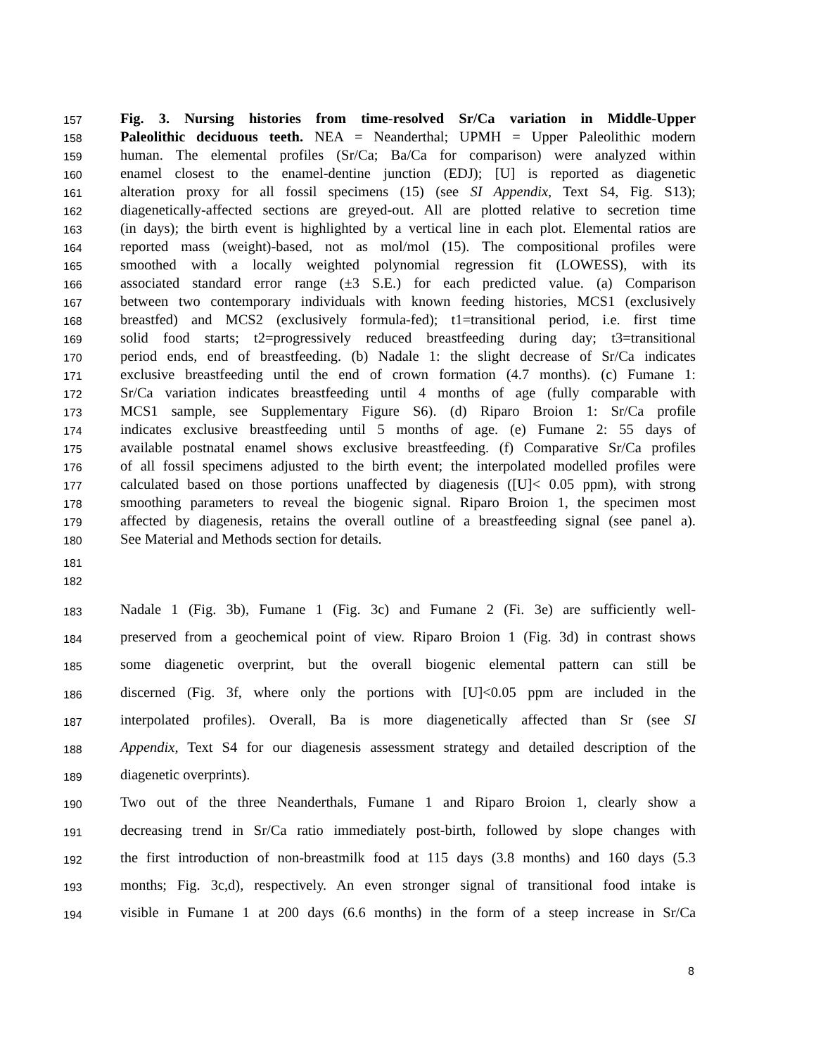157 Fig. 3. Nursing histories from time-resolved Sr/Ca variation in Middle-Upper
158 Paleolithic deciduous teeth. NEA = Neanderthal; UPMH = Upper Paleolithic modern
159 human. The elemental profiles (Sr/Ca; Ba/Ca for comparison) were analyzed within
160 enamel closest to the enamel-dentine junction (EDJ); [U] is reported as diagenetic
161 alteration proxy for all fossil specimens (15) (see SI Appendix, Text S4, Fig. S13);
162 diagenetically-affected sections are greyed-out. All are plotted relative to secretion time
163 (in days); the birth event is highlighted by a vertical line in each plot. Elemental ratios are
164 reported mass (weight)-based, not as mol/mol (15). The compositional profiles were
165 smoothed with a locally weighted polynomial regression fit (LOWESS), with its
166 associated standard error range (±3 S.E.) for each predicted value. (a) Comparison
167 between two contemporary individuals with known feeding histories, MCS1 (exclusively
168 breastfed) and MCS2 (exclusively formula-fed); t1=transitional period, i.e. first time
169 solid food starts; t2=progressively reduced breastfeeding during day; t3=transitional
170 period ends, end of breastfeeding. (b) Nadale 1: the slight decrease of Sr/Ca indicates
171 exclusive breastfeeding until the end of crown formation (4.7 months). (c) Fumane 1:
172 Sr/Ca variation indicates breastfeeding until 4 months of age (fully comparable with
173 MCS1 sample, see Supplementary Figure S6). (d) Riparo Broion 1: Sr/Ca profile
174 indicates exclusive breastfeeding until 5 months of age. (e) Fumane 2: 55 days of
175 available postnatal enamel shows exclusive breastfeeding. (f) Comparative Sr/Ca profiles
176 of all fossil specimens adjusted to the birth event; the interpolated modelled profiles were
177 calculated based on those portions unaffected by diagenesis ([U]< 0.05 ppm), with strong
178 smoothing parameters to reveal the biogenic signal. Riparo Broion 1, the specimen most
179 affected by diagenesis, retains the overall outline of a breastfeeding signal (see panel a).
180 See Material and Methods section for details.
181
182
183 Nadale 1 (Fig. 3b), Fumane 1 (Fig. 3c) and Fumane 2 (Fi. 3e) are sufficiently well-
184 preserved from a geochemical point of view. Riparo Broion 1 (Fig. 3d) in contrast shows
185 some diagenetic overprint, but the overall biogenic elemental pattern can still be
186 discerned (Fig. 3f, where only the portions with [U]<0.05 ppm are included in the
187 interpolated profiles). Overall, Ba is more diagenetically affected than Sr (see SI
188 Appendix, Text S4 for our diagenesis assessment strategy and detailed description of the
189 diagenetic overprints).
190 Two out of the three Neanderthals, Fumane 1 and Riparo Broion 1, clearly show a
191 decreasing trend in Sr/Ca ratio immediately post-birth, followed by slope changes with
192 the first introduction of non-breastmilk food at 115 days (3.8 months) and 160 days (5.3
193 months; Fig. 3c,d), respectively. An even stronger signal of transitional food intake is
194 visible in Fumane 1 at 200 days (6.6 months) in the form of a steep increase in Sr/Ca
8